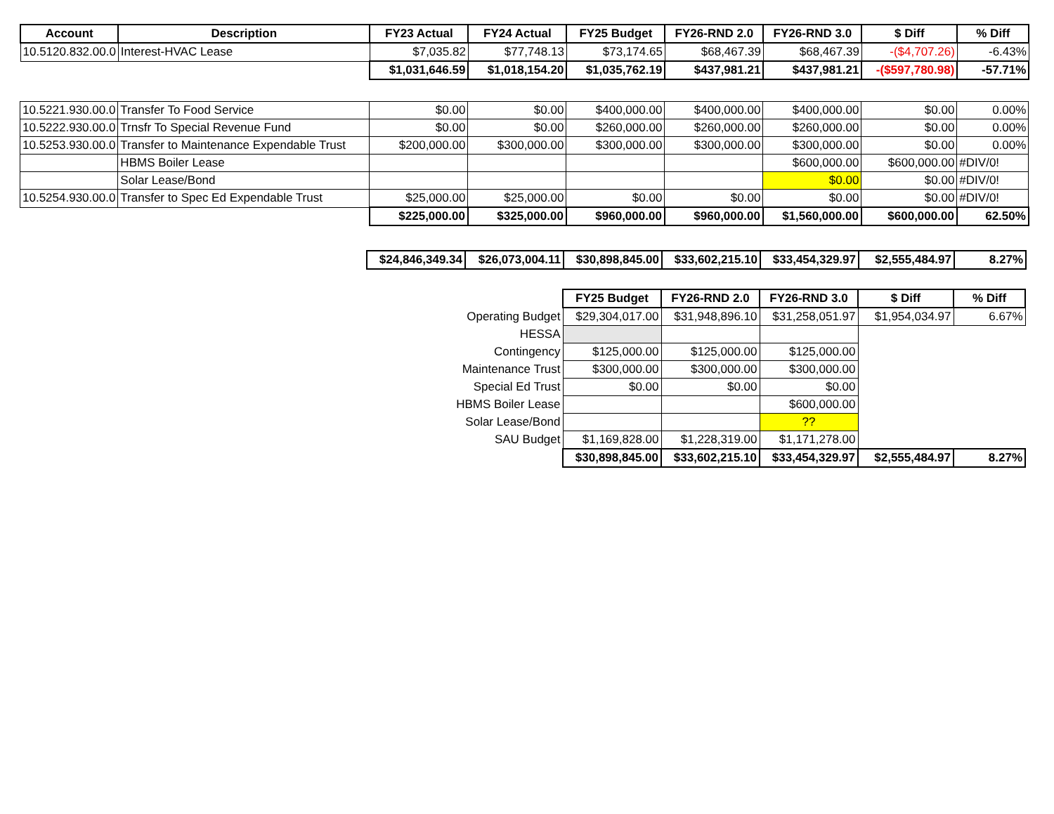| Account | Description | FY23 Actual | FY24 Actual | FY25 Budget | FY26-RND 2.0 | FY26-RND 3.0 | $ Diff | % Diff |
| --- | --- | --- | --- | --- | --- | --- | --- | --- |
| 10.5120.832.00.0 | Interest-HVAC Lease | $7,035.82 | $77,748.13 | $73,174.65 | $68,467.39 | $68,467.39 | -($4,707.26) | -6.43% |
| | | $1,031,646.59 | $1,018,154.20 | $1,035,762.19 | $437,981.21 | $437,981.21 | -($597,780.98) | -57.71% |
| 10.5221.930.00.0 | Transfer To Food Service | $0.00 | $0.00 | $400,000.00 | $400,000.00 | $400,000.00 | $0.00 | 0.00% |
| 10.5222.930.00.0 | Trnsfr To Special Revenue Fund | $0.00 | $0.00 | $260,000.00 | $260,000.00 | $260,000.00 | $0.00 | 0.00% |
| 10.5253.930.00.0 | Transfer to Maintenance Expendable Trust | $200,000.00 | $300,000.00 | $300,000.00 | $300,000.00 | $300,000.00 | $0.00 | 0.00% |
| | HBMS Boiler Lease | | | | | $600,000.00 | $600,000.00 | #DIV/0! |
| | Solar Lease/Bond | | | | | $0.00 | $0.00 | #DIV/0! |
| 10.5254.930.00.0 | Transfer to Spec Ed Expendable Trust | $25,000.00 | $25,000.00 | $0.00 | $0.00 | $0.00 | $0.00 | #DIV/0! |
| | | $225,000.00 | $325,000.00 | $960,000.00 | $960,000.00 | $1,560,000.00 | $600,000.00 | 62.50% |
| $24,846,349.34 | $26,073,004.11 | $30,898,845.00 | $33,602,215.10 | $33,454,329.97 | $2,555,484.97 | 8.27% |
| | FY25 Budget | FY26-RND 2.0 | FY26-RND 3.0 | $ Diff | % Diff |
| Operating Budget | $29,304,017.00 | $31,948,896.10 | $31,258,051.97 | $1,954,034.97 | 6.67% |
| HESSA | | | | | |
| Contingency | $125,000.00 | $125,000.00 | $125,000.00 | | |
| Maintenance Trust | $300,000.00 | $300,000.00 | $300,000.00 | | |
| Special Ed Trust | $0.00 | $0.00 | $0.00 | | |
| HBMS Boiler Lease | | | $600,000.00 | | |
| Solar Lease/Bond | | | ?? | | |
| SAU Budget | $1,169,828.00 | $1,228,319.00 | $1,171,278.00 | | |
| | $30,898,845.00 | $33,602,215.10 | $33,454,329.97 | $2,555,484.97 | 8.27% |